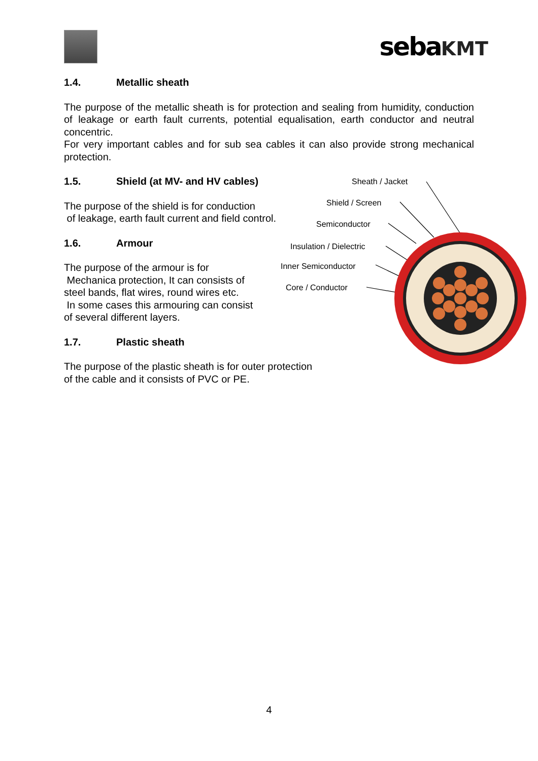sebaKMT
1.4. Metallic sheath
The purpose of the metallic sheath is for protection and sealing from humidity, conduction of leakage or earth fault currents, potential equalisation, earth conductor and neutral concentric.
For very important cables and for sub sea cables it can also provide strong mechanical protection.
1.5. Shield (at MV- and HV cables)
The purpose of the shield is for conduction
of leakage, earth fault current and field control.
1.6. Armour
The purpose of the armour is for
Mechanica protection, It can consists of
steel bands, flat wires, round wires etc.
In some cases this armouring can consist
of several different layers.
1.7. Plastic sheath
The purpose of the plastic sheath is for outer protection
of the cable and it consists of PVC or PE.
Sheath / Jacket
Shield / Screen
Semiconductor
Insulation / Dielectric
Inner Semiconductor
Core / Conductor
4